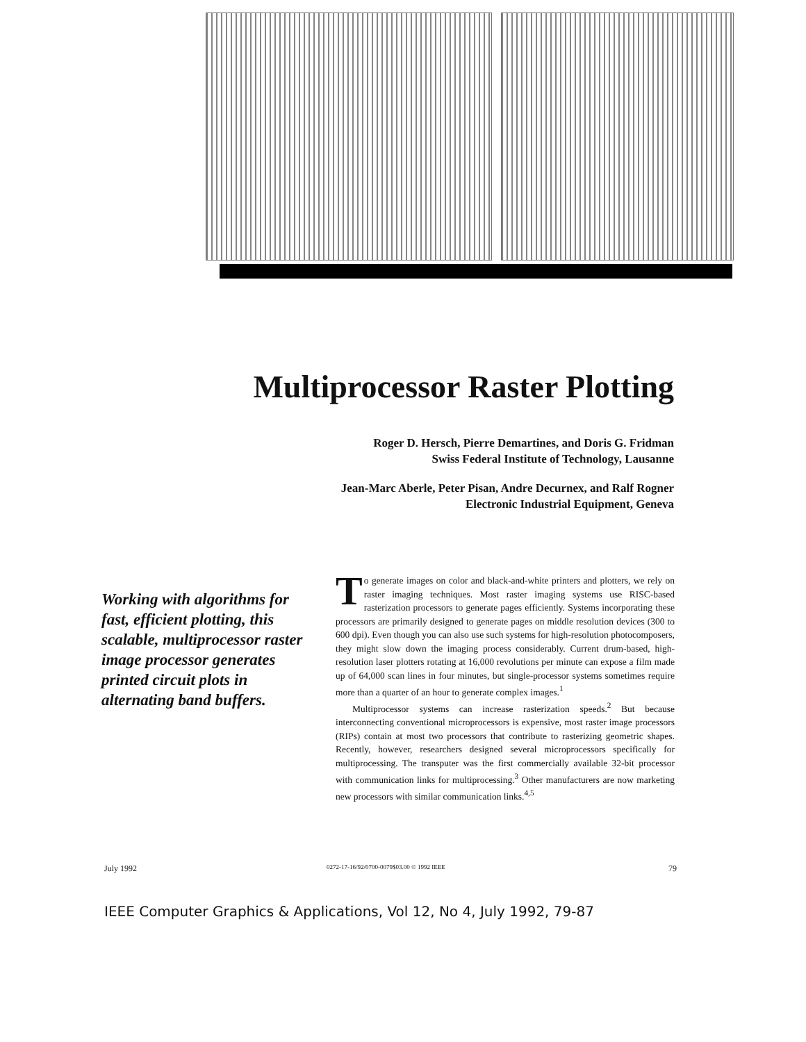Multiprocessor Raster Plotting
Roger D. Hersch, Pierre Demartines, and Doris G. Fridman
Swiss Federal Institute of Technology, Lausanne
Jean-Marc Aberle, Peter Pisan, Andre Decurnex, and Ralf Rogner
Electronic Industrial Equipment, Geneva
Working with algorithms for fast, efficient plotting, this scalable, multiprocessor raster image processor generates printed circuit plots in alternating band buffers.
To generate images on color and black-and-white printers and plotters, we rely on raster imaging techniques. Most raster imaging systems use RISC-based rasterization processors to generate pages efficiently. Systems incorporating these processors are primarily designed to generate pages on middle resolution devices (300 to 600 dpi). Even though you can also use such systems for high-resolution photocomposers, they might slow down the imaging process considerably. Current drum-based, high-resolution laser plotters rotating at 16,000 revolutions per minute can expose a film made up of 64,000 scan lines in four minutes, but single-processor systems sometimes require more than a quarter of an hour to generate complex images.<sup>1</sup>
Multiprocessor systems can increase rasterization speeds.<sup>2</sup> But because interconnecting conventional microprocessors is expensive, most raster image processors (RIPs) contain at most two processors that contribute to rasterizing geometric shapes. Recently, however, researchers designed several microprocessors specifically for multiprocessing. The transputer was the first commercially available 32-bit processor with communication links for multiprocessing.<sup>3</sup> Other manufacturers are now marketing new processors with similar communication links.<sup>4,5</sup>
July 1992
0272-17-16/92/0700-0079$03.00 © 1992 IEEE
79
IEEE Computer Graphics & Applications, Vol 12, No 4, July 1992, 79-87